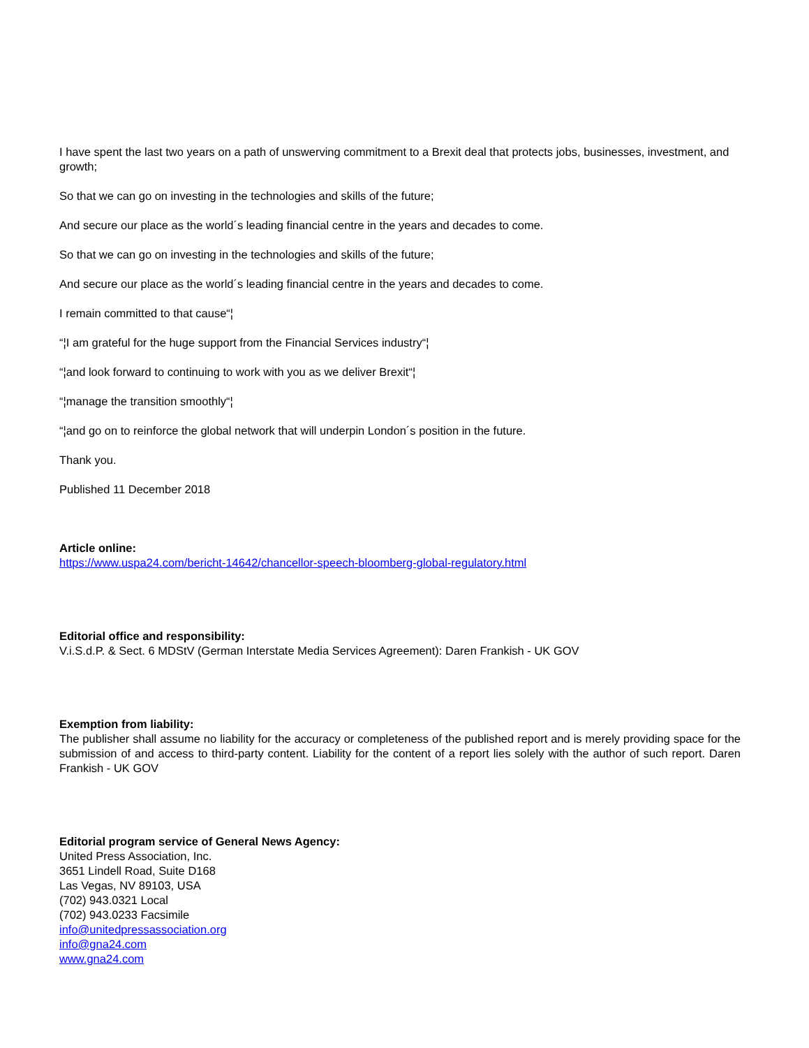I have spent the last two years on a path of unswerving commitment to a Brexit deal that protects jobs, businesses, investment, and growth;
So that we can go on investing in the technologies and skills of the future;
And secure our place as the world´s leading financial centre in the years and decades to come.
So that we can go on investing in the technologies and skills of the future;
And secure our place as the world´s leading financial centre in the years and decades to come.
I remain committed to that cause“¦
“¦I am grateful for the huge support from the Financial Services industry“¦
“¦and look forward to continuing to work with you as we deliver Brexit“¦
“¦manage the transition smoothly“¦
“¦and go on to reinforce the global network that will underpin London´s position in the future.
Thank you.
Published 11 December 2018
Article online:
https://www.uspa24.com/bericht-14642/chancellor-speech-bloomberg-global-regulatory.html
Editorial office and responsibility:
V.i.S.d.P. & Sect. 6 MDStV (German Interstate Media Services Agreement): Daren Frankish - UK GOV
Exemption from liability:
The publisher shall assume no liability for the accuracy or completeness of the published report and is merely providing space for the submission of and access to third-party content. Liability for the content of a report lies solely with the author of such report. Daren Frankish - UK GOV
Editorial program service of General News Agency:
United Press Association, Inc.
3651 Lindell Road, Suite D168
Las Vegas, NV 89103, USA
(702) 943.0321 Local
(702) 943.0233 Facsimile
info@unitedpressassociation.org
info@gna24.com
www.gna24.com